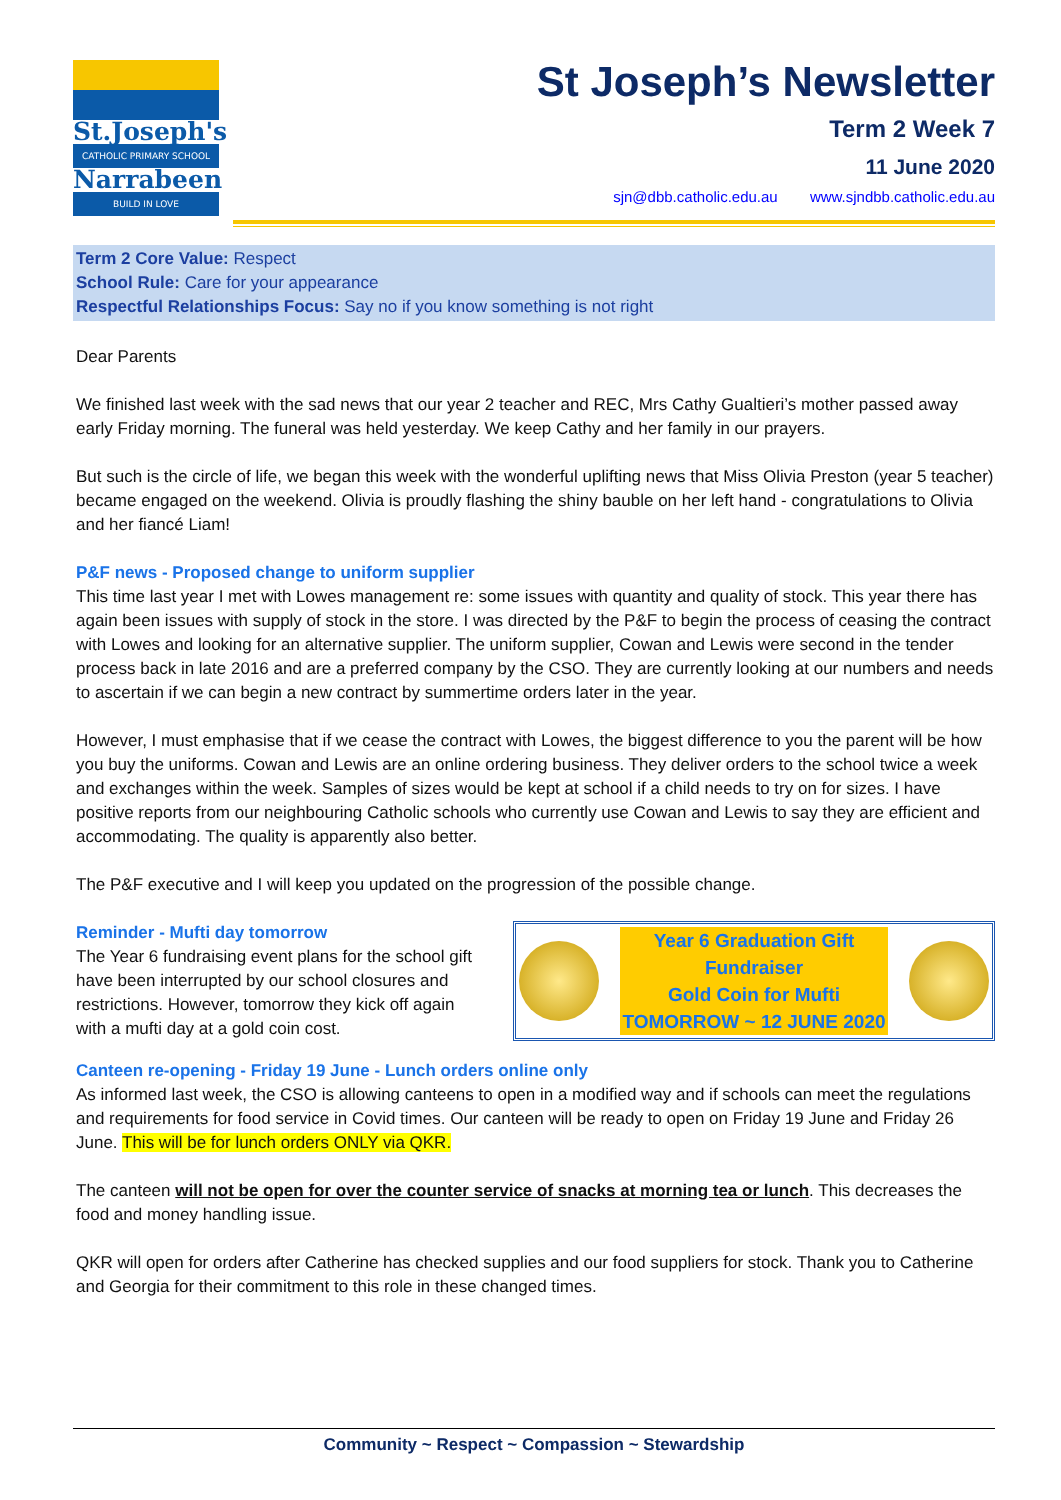St.Joseph's
CATHOLIC PRIMARY SCHOOL
Narrabeen
BUILD IN LOVE
St Joseph’s Newsletter
Term 2 Week 7
11 June 2020
sjn@dbb.catholic.edu.au www.sjndbb.catholic.edu.au
Term 2 Core Value: Respect
School Rule: Care for your appearance
Respectful Relationships Focus: Say no if you know something is not right
Dear Parents
We finished last week with the sad news that our year 2 teacher and REC, Mrs Cathy Gualtieri’s mother passed away early Friday morning. The funeral was held yesterday. We keep Cathy and her family in our prayers.
But such is the circle of life, we began this week with the wonderful uplifting news that Miss Olivia Preston (year 5 teacher) became engaged on the weekend. Olivia is proudly flashing the shiny bauble on her left hand - congratulations to Olivia and her fiancé Liam!
P&F news - Proposed change to uniform supplier
This time last year I met with Lowes management re: some issues with quantity and quality of stock. This year there has again been issues with supply of stock in the store. I was directed by the P&F to begin the process of ceasing the contract with Lowes and looking for an alternative supplier. The uniform supplier, Cowan and Lewis were second in the tender process back in late 2016 and are a preferred company by the CSO. They are currently looking at our numbers and needs to ascertain if we can begin a new contract by summertime orders later in the year.
However, I must emphasise that if we cease the contract with Lowes, the biggest difference to you the parent will be how you buy the uniforms. Cowan and Lewis are an online ordering business. They deliver orders to the school twice a week and exchanges within the week. Samples of sizes would be kept at school if a child needs to try on for sizes. I have positive reports from our neighbouring Catholic schools who currently use Cowan and Lewis to say they are efficient and accommodating. The quality is apparently also better.
The P&F executive and I will keep you updated on the progression of the possible change.
Reminder - Mufti day tomorrow
The Year 6 fundraising event plans for the school gift have been interrupted by our school closures and restrictions. However, tomorrow they kick off again with a mufti day at a gold coin cost.
Year 6 Graduation Gift
Fundraiser
Gold Coin for Mufti
TOMORROW ~ 12 JUNE 2020
Canteen re-opening - Friday 19 June - Lunch orders online only
As informed last week, the CSO is allowing canteens to open in a modified way and if schools can meet the regulations and requirements for food service in Covid times. Our canteen will be ready to open on Friday 19 June and Friday 26 June. This will be for lunch orders ONLY via QKR.
The canteen will not be open for over the counter service of snacks at morning tea or lunch. This decreases the food and money handling issue.
QKR will open for orders after Catherine has checked supplies and our food suppliers for stock. Thank you to Catherine and Georgia for their commitment to this role in these changed times.
Community ~ Respect ~ Compassion ~ Stewardship